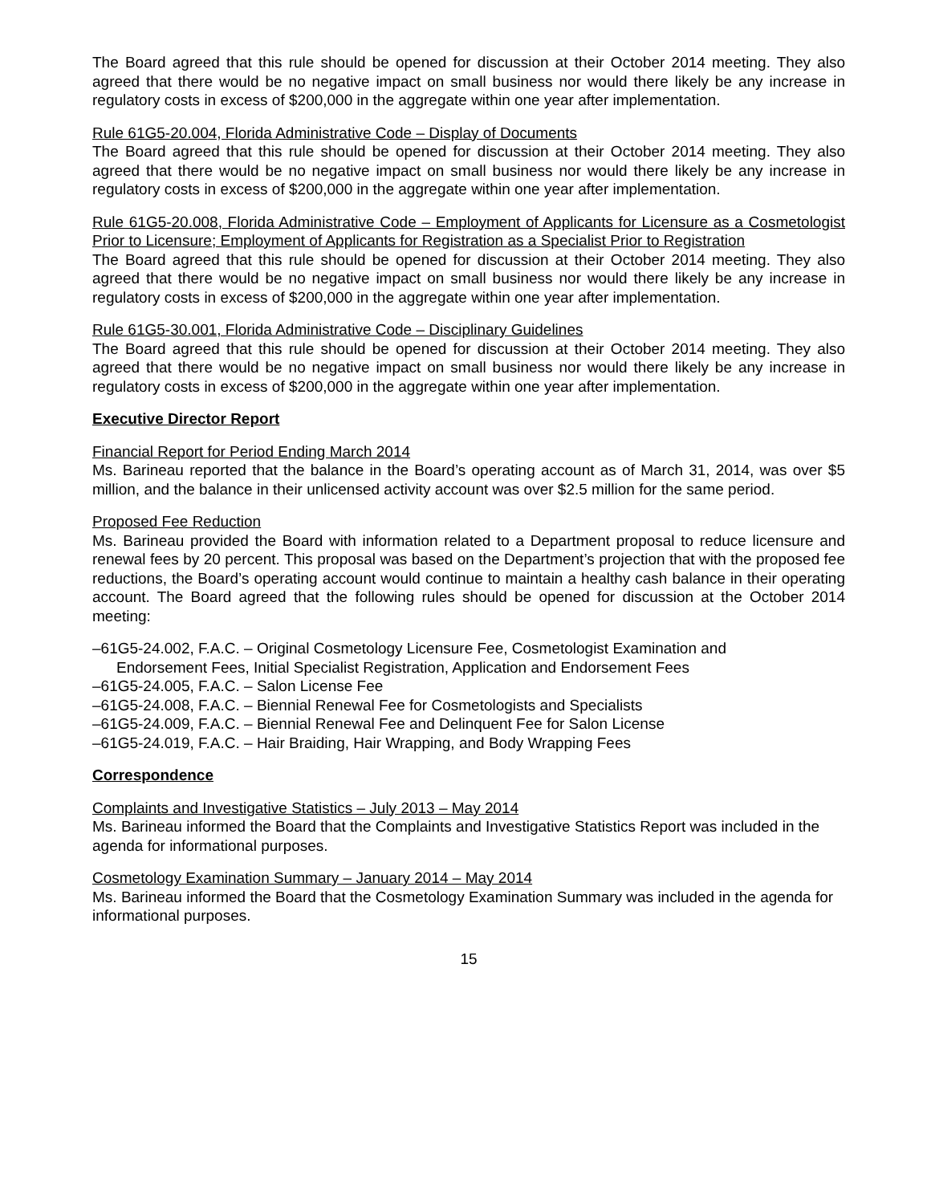The Board agreed that this rule should be opened for discussion at their October 2014 meeting. They also agreed that there would be no negative impact on small business nor would there likely be any increase in regulatory costs in excess of $200,000 in the aggregate within one year after implementation.
Rule 61G5-20.004, Florida Administrative Code – Display of Documents
The Board agreed that this rule should be opened for discussion at their October 2014 meeting. They also agreed that there would be no negative impact on small business nor would there likely be any increase in regulatory costs in excess of $200,000 in the aggregate within one year after implementation.
Rule 61G5-20.008, Florida Administrative Code – Employment of Applicants for Licensure as a Cosmetologist Prior to Licensure; Employment of Applicants for Registration as a Specialist Prior to Registration
The Board agreed that this rule should be opened for discussion at their October 2014 meeting. They also agreed that there would be no negative impact on small business nor would there likely be any increase in regulatory costs in excess of $200,000 in the aggregate within one year after implementation.
Rule 61G5-30.001, Florida Administrative Code – Disciplinary Guidelines
The Board agreed that this rule should be opened for discussion at their October 2014 meeting. They also agreed that there would be no negative impact on small business nor would there likely be any increase in regulatory costs in excess of $200,000 in the aggregate within one year after implementation.
Executive Director Report
Financial Report for Period Ending March 2014
Ms. Barineau reported that the balance in the Board’s operating account as of March 31, 2014, was over $5 million, and the balance in their unlicensed activity account was over $2.5 million for the same period.
Proposed Fee Reduction
Ms. Barineau provided the Board with information related to a Department proposal to reduce licensure and renewal fees by 20 percent. This proposal was based on the Department’s projection that with the proposed fee reductions, the Board’s operating account would continue to maintain a healthy cash balance in their operating account. The Board agreed that the following rules should be opened for discussion at the October 2014 meeting:
–61G5-24.002, F.A.C. – Original Cosmetology Licensure Fee, Cosmetologist Examination and
Endorsement Fees, Initial Specialist Registration, Application and Endorsement Fees
–61G5-24.005, F.A.C. – Salon License Fee
–61G5-24.008, F.A.C. – Biennial Renewal Fee for Cosmetologists and Specialists
–61G5-24.009, F.A.C. – Biennial Renewal Fee and Delinquent Fee for Salon License
–61G5-24.019, F.A.C. – Hair Braiding, Hair Wrapping, and Body Wrapping Fees
Correspondence
Complaints and Investigative Statistics – July 2013 – May 2014
Ms. Barineau informed the Board that the Complaints and Investigative Statistics Report was included in the agenda for informational purposes.
Cosmetology Examination Summary – January 2014 – May 2014
Ms. Barineau informed the Board that the Cosmetology Examination Summary was included in the agenda for informational purposes.
15